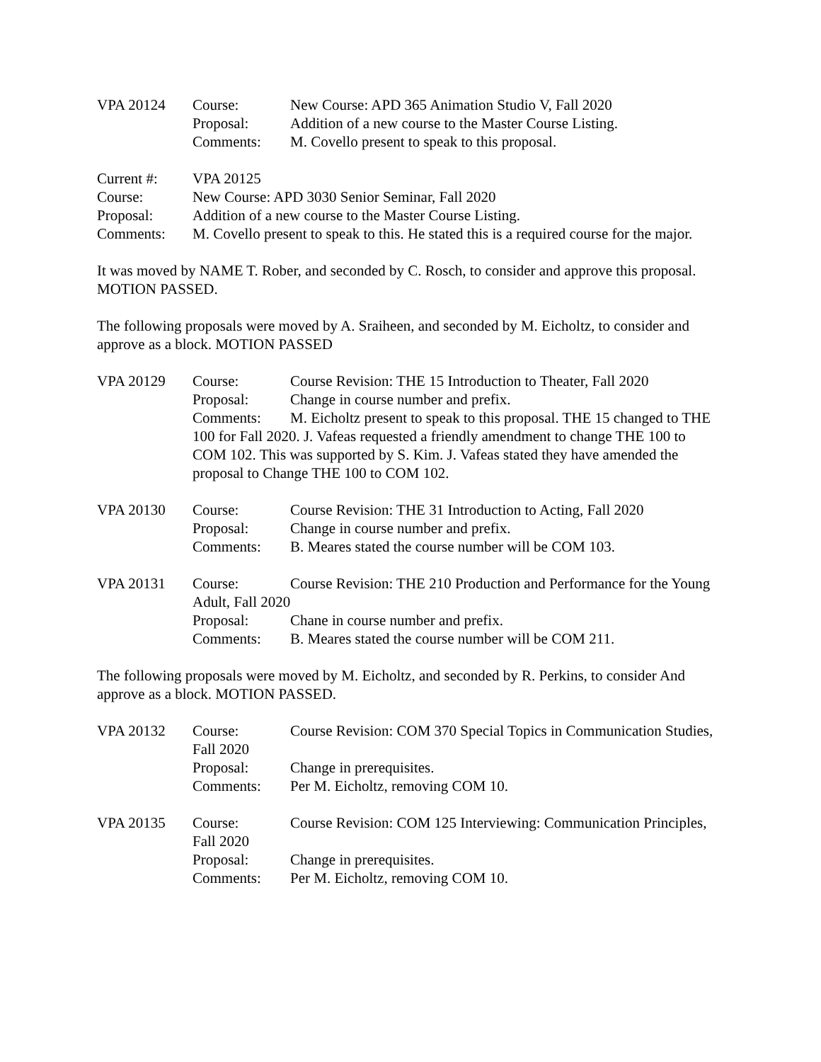VPA 20124 Course: New Course: APD 365 Animation Studio V, Fall 2020
Proposal: Addition of a new course to the Master Course Listing.
Comments: M. Covello present to speak to this proposal.
Current #: VPA 20125
Course: New Course: APD 3030 Senior Seminar, Fall 2020
Proposal: Addition of a new course to the Master Course Listing.
Comments: M. Covello present to speak to this. He stated this is a required course for the major.
It was moved by NAME T. Rober, and seconded by C. Rosch, to consider and approve this proposal. MOTION PASSED.
The following proposals were moved by A. Sraiheen, and seconded by M. Eicholtz, to consider and approve as a block. MOTION PASSED
VPA 20129 Course: Course Revision: THE 15 Introduction to Theater, Fall 2020
Proposal: Change in course number and prefix.
Comments: M. Eicholtz present to speak to this proposal. THE 15 changed to THE 100 for Fall 2020. J. Vafeas requested a friendly amendment to change THE 100 to COM 102. This was supported by S. Kim. J. Vafeas stated they have amended the proposal to Change THE 100 to COM 102.
VPA 20130 Course: Course Revision: THE 31 Introduction to Acting, Fall 2020
Proposal: Change in course number and prefix.
Comments: B. Meares stated the course number will be COM 103.
VPA 20131 Course: Course Revision: THE 210 Production and Performance for the Young Adult, Fall 2020
Proposal: Chane in course number and prefix.
Comments: B. Meares stated the course number will be COM 211.
The following proposals were moved by M. Eicholtz, and seconded by R. Perkins, to consider And approve as a block. MOTION PASSED.
VPA 20132 Course: Course Revision: COM 370 Special Topics in Communication Studies, Fall 2020
Proposal: Change in prerequisites.
Comments: Per M. Eicholtz, removing COM 10.
VPA 20135 Course: Course Revision: COM 125 Interviewing: Communication Principles, Fall 2020
Proposal: Change in prerequisites.
Comments: Per M. Eicholtz, removing COM 10.